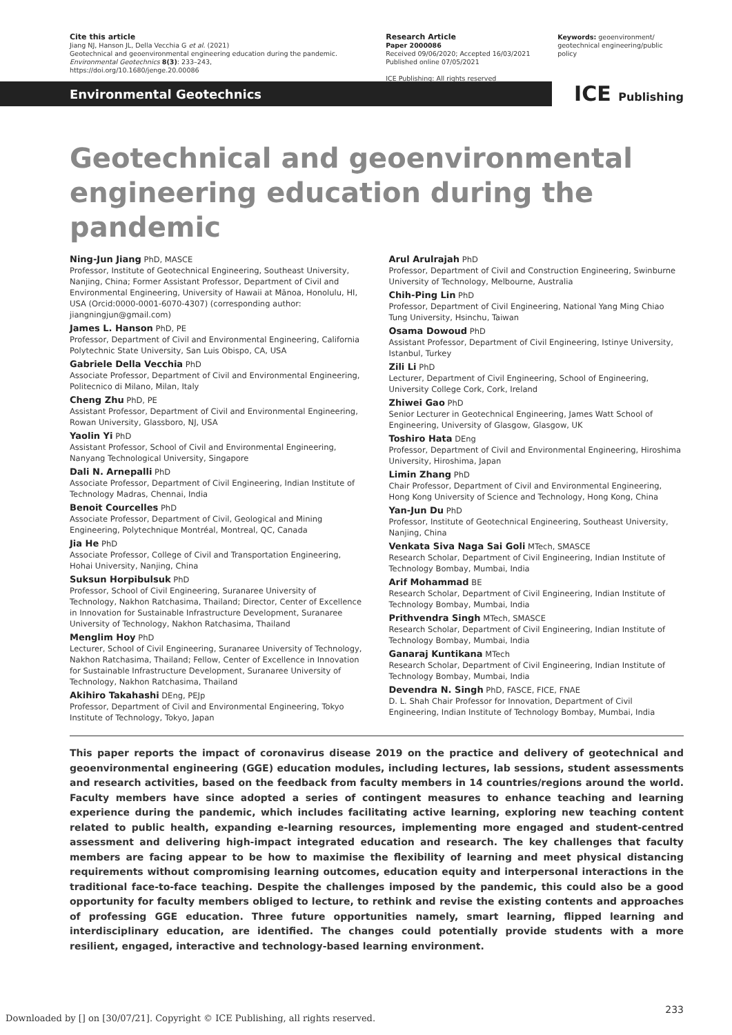Cite this article
Jiang NJ, Hanson JL, Della Vecchia G et al. (2021)
Geotechnical and geoenvironmental engineering education during the pandemic.
Environmental Geotechnics 8(3): 233–243,
https://doi.org/10.1680/jenge.20.00086
Research Article
Paper 2000086
Received 09/06/2020; Accepted 16/03/2021
Published online 07/05/2021
ICE Publishing: All rights reserved
Keywords: geoenvironment/
geotechnical engineering/public policy
Environmental Geotechnics
ICE Publishing
Geotechnical and geoenvironmental engineering education during the pandemic
Ning-Jun Jiang PhD, MASCE
Professor, Institute of Geotechnical Engineering, Southeast University, Nanjing, China; Former Assistant Professor, Department of Civil and Environmental Engineering, University of Hawaii at Mānoa, Honolulu, HI, USA (Orcid:0000-0001-6070-4307) (corresponding author: jiangningjun@gmail.com)
James L. Hanson PhD, PE
Professor, Department of Civil and Environmental Engineering, California Polytechnic State University, San Luis Obispo, CA, USA
Gabriele Della Vecchia PhD
Associate Professor, Department of Civil and Environmental Engineering, Politecnico di Milano, Milan, Italy
Cheng Zhu PhD, PE
Assistant Professor, Department of Civil and Environmental Engineering, Rowan University, Glassboro, NJ, USA
Yaolin Yi PhD
Assistant Professor, School of Civil and Environmental Engineering, Nanyang Technological University, Singapore
Dali N. Arnepalli PhD
Associate Professor, Department of Civil Engineering, Indian Institute of Technology Madras, Chennai, India
Benoit Courcelles PhD
Associate Professor, Department of Civil, Geological and Mining Engineering, Polytechnique Montréal, Montreal, QC, Canada
Jia He PhD
Associate Professor, College of Civil and Transportation Engineering, Hohai University, Nanjing, China
Suksun Horpibulsuk PhD
Professor, School of Civil Engineering, Suranaree University of Technology, Nakhon Ratchasima, Thailand; Director, Center of Excellence in Innovation for Sustainable Infrastructure Development, Suranaree University of Technology, Nakhon Ratchasima, Thailand
Menglim Hoy PhD
Lecturer, School of Civil Engineering, Suranaree University of Technology, Nakhon Ratchasima, Thailand; Fellow, Center of Excellence in Innovation for Sustainable Infrastructure Development, Suranaree University of Technology, Nakhon Ratchasima, Thailand
Akihiro Takahashi DEng, PEJp
Professor, Department of Civil and Environmental Engineering, Tokyo Institute of Technology, Tokyo, Japan
Arul Arulrajah PhD
Professor, Department of Civil and Construction Engineering, Swinburne University of Technology, Melbourne, Australia
Chih-Ping Lin PhD
Professor, Department of Civil Engineering, National Yang Ming Chiao Tung University, Hsinchu, Taiwan
Osama Dowoud PhD
Assistant Professor, Department of Civil Engineering, Istinye University, Istanbul, Turkey
Zili Li PhD
Lecturer, Department of Civil Engineering, School of Engineering, University College Cork, Cork, Ireland
Zhiwei Gao PhD
Senior Lecturer in Geotechnical Engineering, James Watt School of Engineering, University of Glasgow, Glasgow, UK
Toshiro Hata DEng
Professor, Department of Civil and Environmental Engineering, Hiroshima University, Hiroshima, Japan
Limin Zhang PhD
Chair Professor, Department of Civil and Environmental Engineering, Hong Kong University of Science and Technology, Hong Kong, China
Yan-Jun Du PhD
Professor, Institute of Geotechnical Engineering, Southeast University, Nanjing, China
Venkata Siva Naga Sai Goli MTech, SMASCE
Research Scholar, Department of Civil Engineering, Indian Institute of Technology Bombay, Mumbai, India
Arif Mohammad BE
Research Scholar, Department of Civil Engineering, Indian Institute of Technology Bombay, Mumbai, India
Prithvendra Singh MTech, SMASCE
Research Scholar, Department of Civil Engineering, Indian Institute of Technology Bombay, Mumbai, India
Ganaraj Kuntikana MTech
Research Scholar, Department of Civil Engineering, Indian Institute of Technology Bombay, Mumbai, India
Devendra N. Singh PhD, FASCE, FICE, FNAE
D. L. Shah Chair Professor for Innovation, Department of Civil Engineering, Indian Institute of Technology Bombay, Mumbai, India
This paper reports the impact of coronavirus disease 2019 on the practice and delivery of geotechnical and geoenvironmental engineering (GGE) education modules, including lectures, lab sessions, student assessments and research activities, based on the feedback from faculty members in 14 countries/regions around the world. Faculty members have since adopted a series of contingent measures to enhance teaching and learning experience during the pandemic, which includes facilitating active learning, exploring new teaching content related to public health, expanding e-learning resources, implementing more engaged and student-centred assessment and delivering high-impact integrated education and research. The key challenges that faculty members are facing appear to be how to maximise the flexibility of learning and meet physical distancing requirements without compromising learning outcomes, education equity and interpersonal interactions in the traditional face-to-face teaching. Despite the challenges imposed by the pandemic, this could also be a good opportunity for faculty members obliged to lecture, to rethink and revise the existing contents and approaches of professing GGE education. Three future opportunities namely, smart learning, flipped learning and interdisciplinary education, are identified. The changes could potentially provide students with a more resilient, engaged, interactive and technology-based learning environment.
233
Downloaded by [] on [30/07/21]. Copyright © ICE Publishing, all rights reserved.